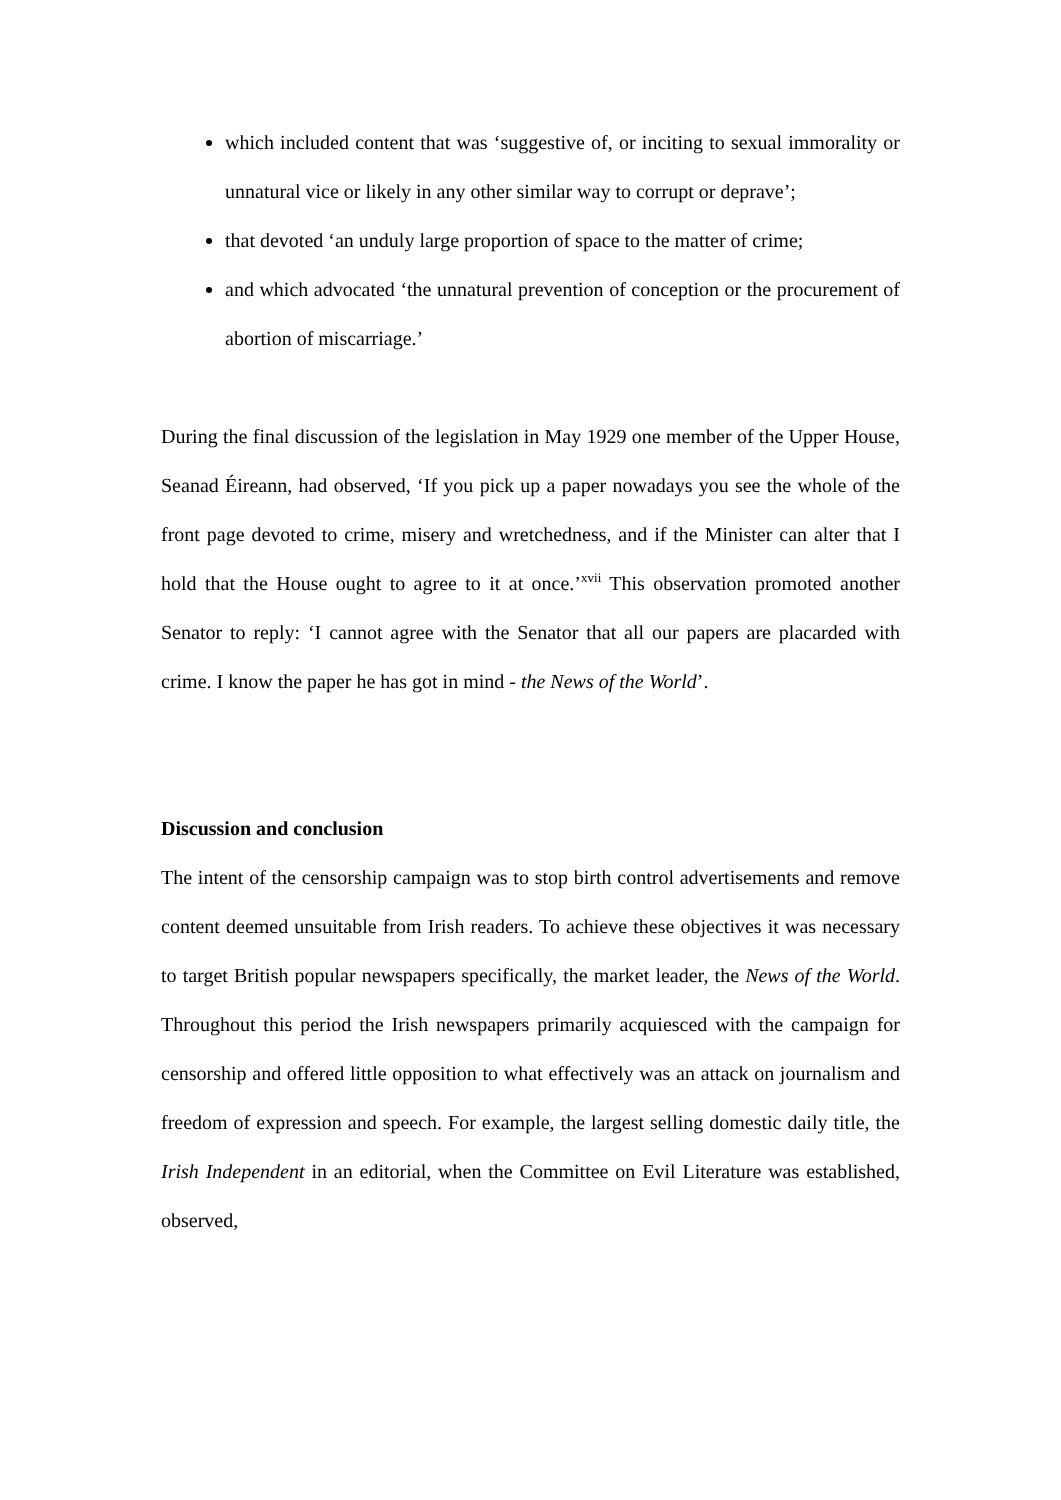which included content that was ‘suggestive of, or inciting to sexual immorality or unnatural vice or likely in any other similar way to corrupt or deprave’;
that devoted ‘an unduly large proportion of space to the matter of crime;
and which advocated ‘the unnatural prevention of conception or the procurement of abortion of miscarriage.’
During the final discussion of the legislation in May 1929 one member of the Upper House, Seanad Éireann, had observed, ‘If you pick up a paper nowadays you see the whole of the front page devoted to crime, misery and wretchedness, and if the Minister can alter that I hold that the House ought to agree to it at once.’<sup>xvii</sup> This observation promoted another Senator to reply: ‘I cannot agree with the Senator that all our papers are placarded with crime. I know the paper he has got in mind - the News of the World’.
Discussion and conclusion
The intent of the censorship campaign was to stop birth control advertisements and remove content deemed unsuitable from Irish readers. To achieve these objectives it was necessary to target British popular newspapers specifically, the market leader, the News of the World. Throughout this period the Irish newspapers primarily acquiesced with the campaign for censorship and offered little opposition to what effectively was an attack on journalism and freedom of expression and speech. For example, the largest selling domestic daily title, the Irish Independent in an editorial, when the Committee on Evil Literature was established, observed,